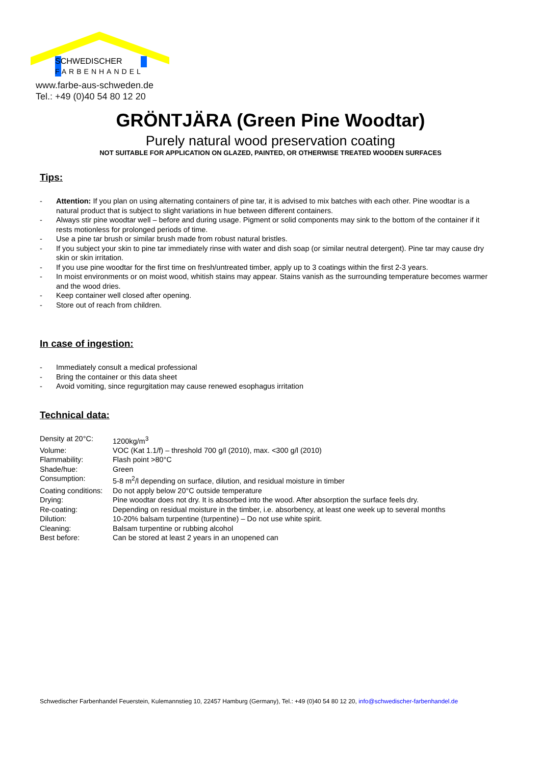SCHWEDISCHER
FARBENHANDEL
www.farbe-aus-schweden.de
Tel.: +49 (0)40 54 80 12 20
GRÖNTJÄRA (Green Pine Woodtar)
Purely natural wood preservation coating
NOT SUITABLE FOR APPLICATION ON GLAZED, PAINTED, OR OTHERWISE TREATED WOODEN SURFACES
Tips:
- Attention: If you plan on using alternating containers of pine tar, it is advised to mix batches with each other. Pine woodtar is a natural product that is subject to slight variations in hue between different containers.
- Always stir pine woodtar well – before and during usage. Pigment or solid components may sink to the bottom of the container if it rests motionless for prolonged periods of time.
- Use a pine tar brush or similar brush made from robust natural bristles.
- If you subject your skin to pine tar immediately rinse with water and dish soap (or similar neutral detergent). Pine tar may cause dry skin or skin irritation.
- If you use pine woodtar for the first time on fresh/untreated timber, apply up to 3 coatings within the first 2-3 years.
- In moist environments or on moist wood, whitish stains may appear. Stains vanish as the surrounding temperature becomes warmer and the wood dries.
- Keep container well closed after opening.
- Store out of reach from children.
In case of ingestion:
- Immediately consult a medical professional
- Bring the container or this data sheet
- Avoid vomiting, since regurgitation may cause renewed esophagus irritation
Technical data:
| Density at 20°C: | 1200kg/m<sup>3</sup> |
| Volume: | VOC (Kat 1.1/f) – threshold 700 g/l (2010), max. <300 g/l (2010) |
| Flammability: | Flash point >80°C |
| Shade/hue: | Green |
| Consumption: | 5-8 m<sup>2</sup>/l depending on surface, dilution, and residual moisture in timber |
| Coating conditions: | Do not apply below 20°C outside temperature |
| Drying: | Pine woodtar does not dry. It is absorbed into the wood. After absorption the surface feels dry. |
| Re-coating: | Depending on residual moisture in the timber, i.e. absorbency, at least one week up to several months |
| Dilution: | 10-20% balsam turpentine (turpentine) – Do not use white spirit. |
| Cleaning: | Balsam turpentine or rubbing alcohol |
| Best before: | Can be stored at least 2 years in an unopened can |
Schwedischer Farbenhandel Feuerstein, Kulemannstieg 10, 22457 Hamburg (Germany), Tel.: +49 (0)40 54 80 12 20, info@schwedischer-farbenhandel.de